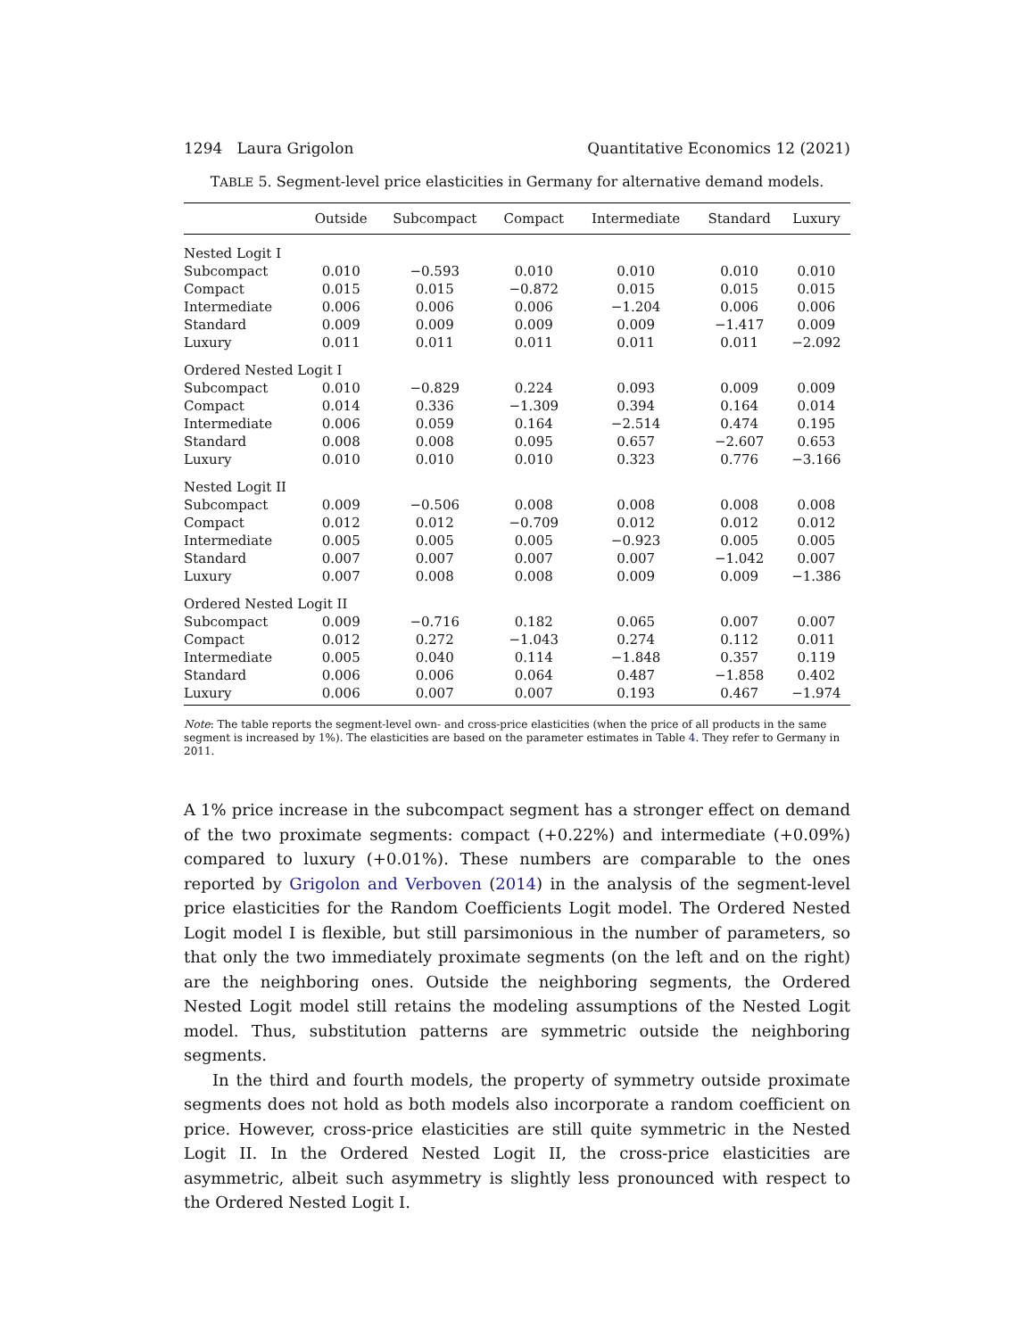1294 Laura Grigolon Quantitative Economics 12 (2021)
TABLE 5. Segment-level price elasticities in Germany for alternative demand models.
| | Outside | Subcompact | Compact | Intermediate | Standard | Luxury |
| --- | --- | --- | --- | --- | --- | --- |
| Nested Logit I | | | | | | |
| Subcompact | 0.010 | −0.593 | 0.010 | 0.010 | 0.010 | 0.010 |
| Compact | 0.015 | 0.015 | −0.872 | 0.015 | 0.015 | 0.015 |
| Intermediate | 0.006 | 0.006 | 0.006 | −1.204 | 0.006 | 0.006 |
| Standard | 0.009 | 0.009 | 0.009 | 0.009 | −1.417 | 0.009 |
| Luxury | 0.011 | 0.011 | 0.011 | 0.011 | 0.011 | −2.092 |
| Ordered Nested Logit I | | | | | | |
| Subcompact | 0.010 | −0.829 | 0.224 | 0.093 | 0.009 | 0.009 |
| Compact | 0.014 | 0.336 | −1.309 | 0.394 | 0.164 | 0.014 |
| Intermediate | 0.006 | 0.059 | 0.164 | −2.514 | 0.474 | 0.195 |
| Standard | 0.008 | 0.008 | 0.095 | 0.657 | −2.607 | 0.653 |
| Luxury | 0.010 | 0.010 | 0.010 | 0.323 | 0.776 | −3.166 |
| Nested Logit II | | | | | | |
| Subcompact | 0.009 | −0.506 | 0.008 | 0.008 | 0.008 | 0.008 |
| Compact | 0.012 | 0.012 | −0.709 | 0.012 | 0.012 | 0.012 |
| Intermediate | 0.005 | 0.005 | 0.005 | −0.923 | 0.005 | 0.005 |
| Standard | 0.007 | 0.007 | 0.007 | 0.007 | −1.042 | 0.007 |
| Luxury | 0.007 | 0.008 | 0.008 | 0.009 | 0.009 | −1.386 |
| Ordered Nested Logit II | | | | | | |
| Subcompact | 0.009 | −0.716 | 0.182 | 0.065 | 0.007 | 0.007 |
| Compact | 0.012 | 0.272 | −1.043 | 0.274 | 0.112 | 0.011 |
| Intermediate | 0.005 | 0.040 | 0.114 | −1.848 | 0.357 | 0.119 |
| Standard | 0.006 | 0.006 | 0.064 | 0.487 | −1.858 | 0.402 |
| Luxury | 0.006 | 0.007 | 0.007 | 0.193 | 0.467 | −1.974 |
Note: The table reports the segment-level own- and cross-price elasticities (when the price of all products in the same segment is increased by 1%). The elasticities are based on the parameter estimates in Table 4. They refer to Germany in 2011.
A 1% price increase in the subcompact segment has a stronger effect on demand of the two proximate segments: compact (+0.22%) and intermediate (+0.09%) compared to luxury (+0.01%). These numbers are comparable to the ones reported by Grigolon and Verboven (2014) in the analysis of the segment-level price elasticities for the Random Coefficients Logit model. The Ordered Nested Logit model I is flexible, but still parsimonious in the number of parameters, so that only the two immediately proximate segments (on the left and on the right) are the neighboring ones. Outside the neighboring segments, the Ordered Nested Logit model still retains the modeling assumptions of the Nested Logit model. Thus, substitution patterns are symmetric outside the neighboring segments.
In the third and fourth models, the property of symmetry outside proximate segments does not hold as both models also incorporate a random coefficient on price. However, cross-price elasticities are still quite symmetric in the Nested Logit II. In the Ordered Nested Logit II, the cross-price elasticities are asymmetric, albeit such asymmetry is slightly less pronounced with respect to the Ordered Nested Logit I.